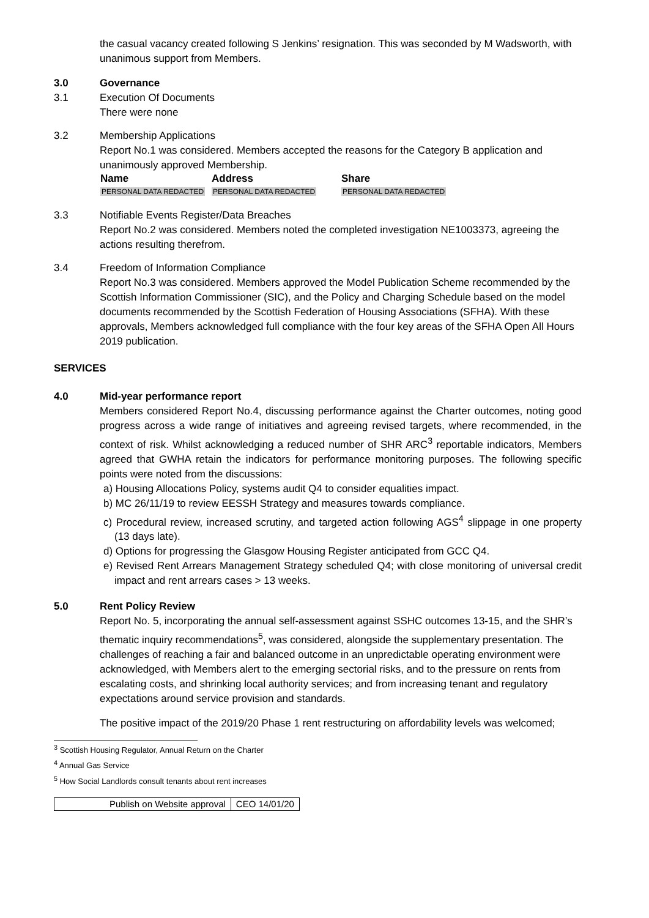the casual vacancy created following S Jenkins’ resignation. This was seconded by M Wadsworth, with unanimous support from Members.
3.0 Governance
3.1 Execution Of Documents
There were none
3.2 Membership Applications
Report No.1 was considered. Members accepted the reasons for the Category B application and unanimously approved Membership.
| Name | Address | Share |
| --- | --- | --- |
| PERSONAL DATA REDACTED | PERSONAL DATA REDACTED | PERSONAL DATA REDACTED |
3.3 Notifiable Events Register/Data Breaches
Report No.2 was considered. Members noted the completed investigation NE1003373, agreeing the actions resulting therefrom.
3.4 Freedom of Information Compliance
Report No.3 was considered. Members approved the Model Publication Scheme recommended by the Scottish Information Commissioner (SIC), and the Policy and Charging Schedule based on the model documents recommended by the Scottish Federation of Housing Associations (SFHA). With these approvals, Members acknowledged full compliance with the four key areas of the SFHA Open All Hours 2019 publication.
SERVICES
4.0 Mid-year performance report
Members considered Report No.4, discussing performance against the Charter outcomes, noting good progress across a wide range of initiatives and agreeing revised targets, where recommended, in the context of risk. Whilst acknowledging a reduced number of SHR ARC<sup>3</sup> reportable indicators, Members agreed that GWHA retain the indicators for performance monitoring purposes. The following specific points were noted from the discussions:
a) Housing Allocations Policy, systems audit Q4 to consider equalities impact.
b) MC 26/11/19 to review EESSH Strategy and measures towards compliance.
c) Procedural review, increased scrutiny, and targeted action following AGS<sup>4</sup> slippage in one property (13 days late).
d) Options for progressing the Glasgow Housing Register anticipated from GCC Q4.
e) Revised Rent Arrears Management Strategy scheduled Q4; with close monitoring of universal credit impact and rent arrears cases > 13 weeks.
5.0 Rent Policy Review
Report No. 5, incorporating the annual self-assessment against SSHC outcomes 13-15, and the SHR’s thematic inquiry recommendations<sup>5</sup>, was considered, alongside the supplementary presentation. The challenges of reaching a fair and balanced outcome in an unpredictable operating environment were acknowledged, with Members alert to the emerging sectorial risks, and to the pressure on rents from escalating costs, and shrinking local authority services; and from increasing tenant and regulatory expectations around service provision and standards.
The positive impact of the 2019/20 Phase 1 rent restructuring on affordability levels was welcomed;
<sup>3</sup> Scottish Housing Regulator, Annual Return on the Charter
<sup>4</sup> Annual Gas Service
<sup>5</sup> How Social Landlords consult tenants about rent increases
| Publish on Website approval | CEO 14/01/20 |